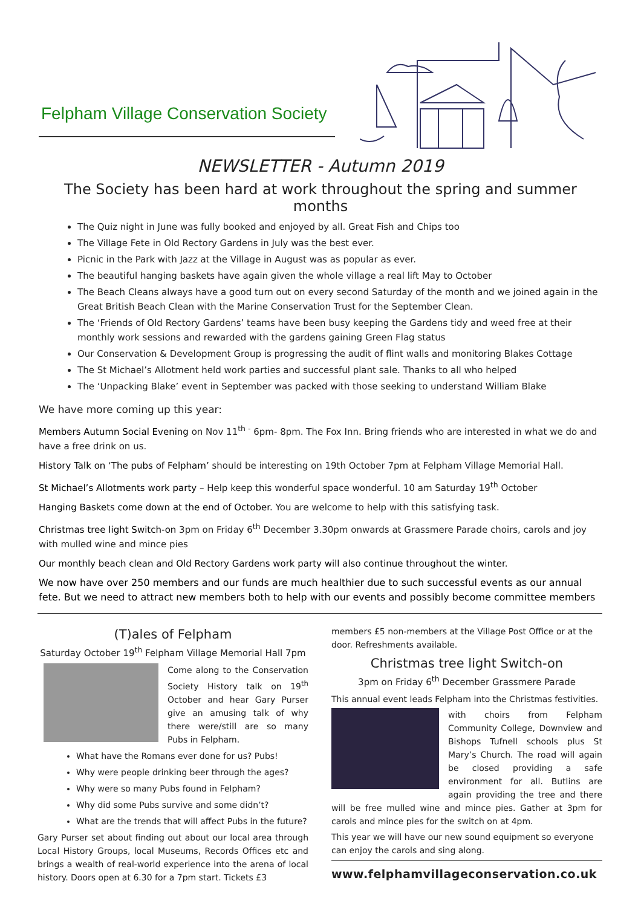Felpham Village Conservation Society
NEWSLETTER - Autumn 2019
The Society has been hard at work throughout the spring and summer months
The Quiz night in June was fully booked and enjoyed by all. Great Fish and Chips too
The Village Fete in Old Rectory Gardens in July was the best ever.
Picnic in the Park with Jazz at the Village in August was as popular as ever.
The beautiful hanging baskets have again given the whole village a real lift May to October
The Beach Cleans always have a good turn out on every second Saturday of the month and we joined again in the Great British Beach Clean with the Marine Conservation Trust for the September Clean.
The ‘Friends of Old Rectory Gardens’ teams have been busy keeping the Gardens tidy and weed free at their monthly work sessions and rewarded with the gardens gaining Green Flag status
Our Conservation & Development Group is progressing the audit of flint walls and monitoring Blakes Cottage
The St Michael’s Allotment held work parties and successful plant sale. Thanks to all who helped
The ‘Unpacking Blake’ event in September was packed with those seeking to understand William Blake
We have more coming up this year:
Members Autumn Social Evening on Nov 11<sup>th -</sup> 6pm- 8pm. The Fox Inn. Bring friends who are interested in what we do and have a free drink on us.
History Talk on ‘The pubs of Felpham’ should be interesting on 19th October 7pm at Felpham Village Memorial Hall.
St Michael’s Allotments work party – Help keep this wonderful space wonderful. 10 am Saturday 19<sup>th</sup> October
Hanging Baskets come down at the end of October. You are welcome to help with this satisfying task.
Christmas tree light Switch-on 3pm on Friday 6<sup>th</sup> December 3.30pm onwards at Grassmere Parade choirs, carols and joy with mulled wine and mince pies
Our monthly beach clean and Old Rectory Gardens work party will also continue throughout the winter.
We now have over 250 members and our funds are much healthier due to such successful events as our annual fete. But we need to attract new members both to help with our events and possibly become committee members
(T)ales of Felpham
Saturday October 19<sup>th</sup> Felpham Village Memorial Hall 7pm
Come along to the Conservation Society History talk on 19<sup>th</sup> October and hear Gary Purser give an amusing talk of why there were/still are so many Pubs in Felpham.
What have the Romans ever done for us? Pubs!
Why were people drinking beer through the ages?
Why were so many Pubs found in Felpham?
Why did some Pubs survive and some didn’t?
What are the trends that will affect Pubs in the future?
Gary Purser set about finding out about our local area through Local History Groups, local Museums, Records Offices etc and brings a wealth of real-world experience into the arena of local history. Doors open at 6.30 for a 7pm start. Tickets £3
members £5 non-members at the Village Post Office or at the door. Refreshments available.
Christmas tree light Switch-on
3pm on Friday 6<sup>th</sup> December Grassmere Parade
This annual event leads Felpham into the Christmas festivities.
with choirs from Felpham Community College, Downview and Bishops Tufnell schools plus St Mary’s Church. The road will again be closed providing a safe environment for all. Butlins are again providing the tree and there will be free mulled wine and mince pies. Gather at 3pm for carols and mince pies for the switch on at 4pm.
This year we will have our new sound equipment so everyone can enjoy the carols and sing along.
www.felphamvillageconservation.co.uk